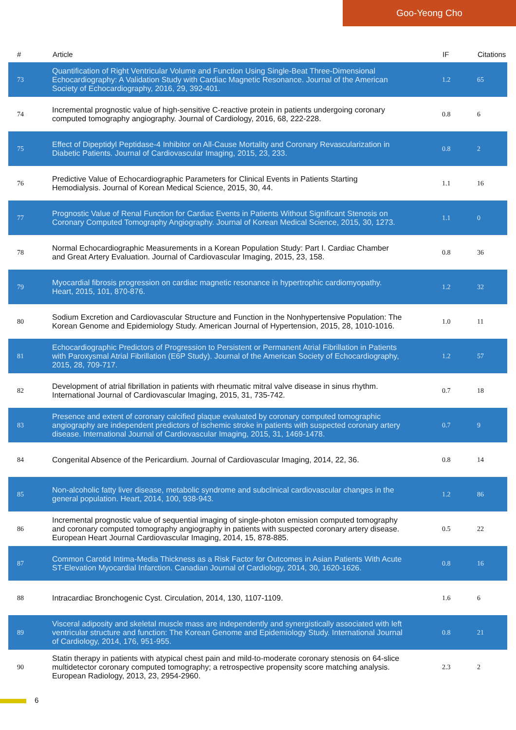Goo-Yeong Cho
| # | Article | IF | Citations |
| --- | --- | --- | --- |
| 73 | Quantification of Right Ventricular Volume and Function Using Single-Beat Three-Dimensional Echocardiography: A Validation Study with Cardiac Magnetic Resonance. Journal of the American Society of Echocardiography, 2016, 29, 392-401. | 1.2 | 65 |
| 74 | Incremental prognostic value of high-sensitive C-reactive protein in patients undergoing coronary computed tomography angiography. Journal of Cardiology, 2016, 68, 222-228. | 0.8 | 6 |
| 75 | Effect of Dipeptidyl Peptidase-4 Inhibitor on All-Cause Mortality and Coronary Revascularization in Diabetic Patients. Journal of Cardiovascular Imaging, 2015, 23, 233. | 0.8 | 2 |
| 76 | Predictive Value of Echocardiographic Parameters for Clinical Events in Patients Starting Hemodialysis. Journal of Korean Medical Science, 2015, 30, 44. | 1.1 | 16 |
| 77 | Prognostic Value of Renal Function for Cardiac Events in Patients Without Significant Stenosis on Coronary Computed Tomography Angiography. Journal of Korean Medical Science, 2015, 30, 1273. | 1.1 | 0 |
| 78 | Normal Echocardiographic Measurements in a Korean Population Study: Part I. Cardiac Chamber and Great Artery Evaluation. Journal of Cardiovascular Imaging, 2015, 23, 158. | 0.8 | 36 |
| 79 | Myocardial fibrosis progression on cardiac magnetic resonance in hypertrophic cardiomyopathy. Heart, 2015, 101, 870-876. | 1.2 | 32 |
| 80 | Sodium Excretion and Cardiovascular Structure and Function in the Nonhypertensive Population: The Korean Genome and Epidemiology Study. American Journal of Hypertension, 2015, 28, 1010-1016. | 1.0 | 11 |
| 81 | Echocardiographic Predictors of Progression to Persistent or Permanent Atrial Fibrillation in Patients with Paroxysmal Atrial Fibrillation (E6P Study). Journal of the American Society of Echocardiography, 2015, 28, 709-717. | 1.2 | 57 |
| 82 | Development of atrial fibrillation in patients with rheumatic mitral valve disease in sinus rhythm. International Journal of Cardiovascular Imaging, 2015, 31, 735-742. | 0.7 | 18 |
| 83 | Presence and extent of coronary calcified plaque evaluated by coronary computed tomographic angiography are independent predictors of ischemic stroke in patients with suspected coronary artery disease. International Journal of Cardiovascular Imaging, 2015, 31, 1469-1478. | 0.7 | 9 |
| 84 | Congenital Absence of the Pericardium. Journal of Cardiovascular Imaging, 2014, 22, 36. | 0.8 | 14 |
| 85 | Non-alcoholic fatty liver disease, metabolic syndrome and subclinical cardiovascular changes in the general population. Heart, 2014, 100, 938-943. | 1.2 | 86 |
| 86 | Incremental prognostic value of sequential imaging of single-photon emission computed tomography and coronary computed tomography angiography in patients with suspected coronary artery disease. European Heart Journal Cardiovascular Imaging, 2014, 15, 878-885. | 0.5 | 22 |
| 87 | Common Carotid Intima-Media Thickness as a Risk Factor for Outcomes in Asian Patients With Acute ST-Elevation Myocardial Infarction. Canadian Journal of Cardiology, 2014, 30, 1620-1626. | 0.8 | 16 |
| 88 | Intracardiac Bronchogenic Cyst. Circulation, 2014, 130, 1107-1109. | 1.6 | 6 |
| 89 | Visceral adiposity and skeletal muscle mass are independently and synergistically associated with left ventricular structure and function: The Korean Genome and Epidemiology Study. International Journal of Cardiology, 2014, 176, 951-955. | 0.8 | 21 |
| 90 | Statin therapy in patients with atypical chest pain and mild-to-moderate coronary stenosis on 64-slice multidetector coronary computed tomography; a retrospective propensity score matching analysis. European Radiology, 2013, 23, 2954-2960. | 2.3 | 2 |
6